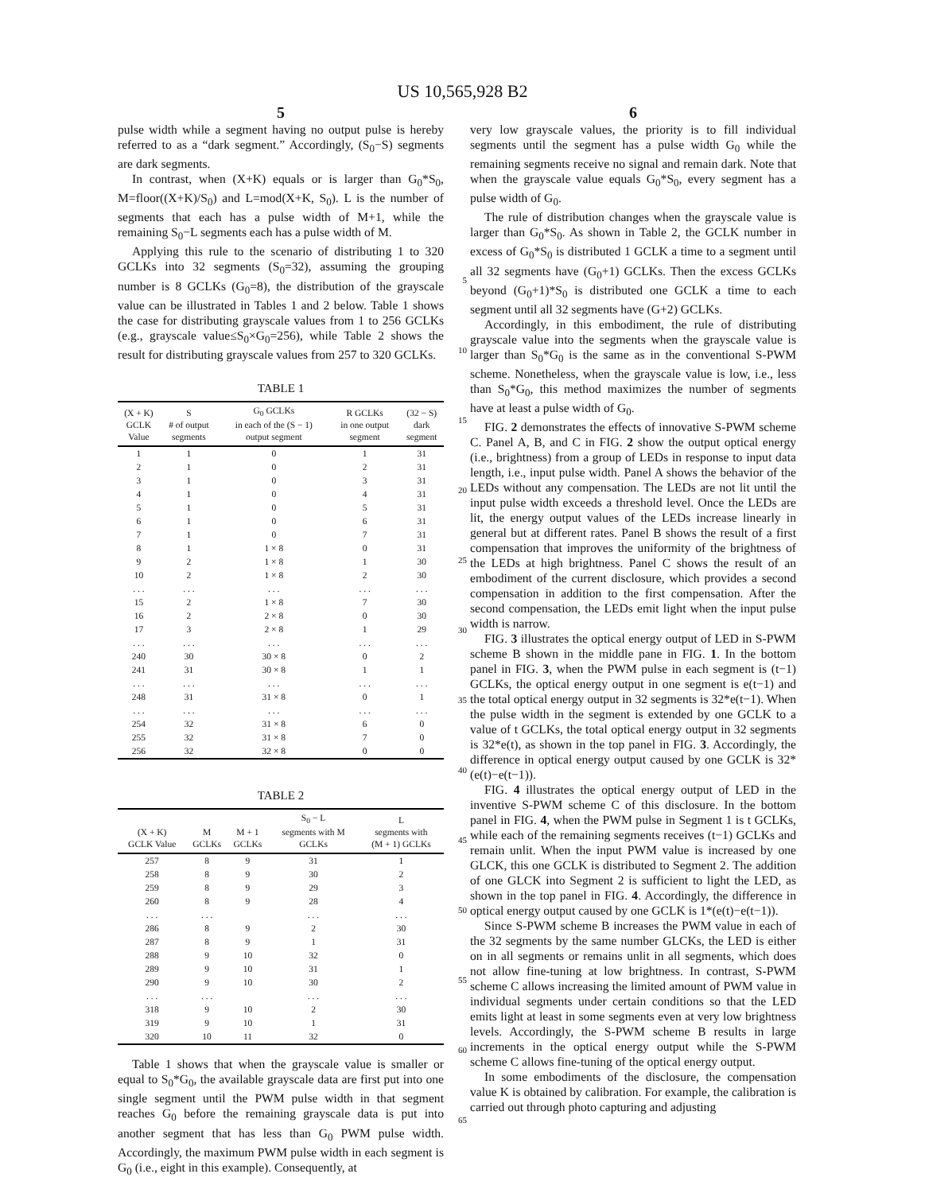US 10,565,928 B2
5
pulse width while a segment having no output pulse is hereby referred to as a “dark segment.” Accordingly, (S<sub>0</sub>−S) segments are dark segments.
In contrast, when (X+K) equals or is larger than G<sub>0</sub>*S<sub>0</sub>, M=floor((X+K)/S<sub>0</sub>) and L=mod(X+K, S<sub>0</sub>). L is the number of segments that each has a pulse width of M+1, while the remaining S<sub>0</sub>−L segments each has a pulse width of M.
Applying this rule to the scenario of distributing 1 to 320 GCLKs into 32 segments (S<sub>0</sub>=32), assuming the grouping number is 8 GCLKs (G<sub>0</sub>=8), the distribution of the grayscale value can be illustrated in Tables 1 and 2 below. Table 1 shows the case for distributing grayscale values from 1 to 256 GCLKs (e.g., grayscale value≤S<sub>0</sub>×G<sub>0</sub>=256), while Table 2 shows the result for distributing grayscale values from 257 to 320 GCLKs.
TABLE 1
| (X + K) GCLK Value | S # of output segments | G<sub>0</sub> GCLKs in each of the (S − 1) output segment | R GCLKs in one output segment | (32 − S) dark segment |
| --- | --- | --- | --- | --- |
| 1 | 1 | 0 | 1 | 31 |
| 2 | 1 | 0 | 2 | 31 |
| 3 | 1 | 0 | 3 | 31 |
| 4 | 1 | 0 | 4 | 31 |
| 5 | 1 | 0 | 5 | 31 |
| 6 | 1 | 0 | 6 | 31 |
| 7 | 1 | 0 | 7 | 31 |
| 8 | 1 | 1 × 8 | 0 | 31 |
| 9 | 2 | 1 × 8 | 1 | 30 |
| 10 | 2 | 1 × 8 | 2 | 30 |
| . . . | . . . | . . . | . . . | . . . |
| 15 | 2 | 1 × 8 | 7 | 30 |
| 16 | 2 | 2 × 8 | 0 | 30 |
| 17 | 3 | 2 × 8 | 1 | 29 |
| . . . | . . . | . . . | . . . | . . . |
| 240 | 30 | 30 × 8 | 0 | 2 |
| 241 | 31 | 30 × 8 | 1 | 1 |
| . . . | . . . | . . . | . . . | . . . |
| 248 | 31 | 31 × 8 | 0 | 1 |
| . . . | . . . | . . . | . . . | . . . |
| 254 | 32 | 31 × 8 | 6 | 0 |
| 255 | 32 | 31 × 8 | 7 | 0 |
| 256 | 32 | 32 × 8 | 0 | 0 |
TABLE 2
| (X + K) GCLK Value | M GCLKs | M + 1 GCLKs | S<sub>0</sub> − L segments with M GCLKs | L segments with (M + 1) GCLKs |
| --- | --- | --- | --- | --- |
| 257 | 8 | 9 | 31 | 1 |
| 258 | 8 | 9 | 30 | 2 |
| 259 | 8 | 9 | 29 | 3 |
| 260 | 8 | 9 | 28 | 4 |
| . . . | . . . | | . . . | . . . |
| 286 | 8 | 9 | 2 | 30 |
| 287 | 8 | 9 | 1 | 31 |
| 288 | 9 | 10 | 32 | 0 |
| 289 | 9 | 10 | 31 | 1 |
| 290 | 9 | 10 | 30 | 2 |
| . . . | . . . | | . . . | . . . |
| 318 | 9 | 10 | 2 | 30 |
| 319 | 9 | 10 | 1 | 31 |
| 320 | 10 | 11 | 32 | 0 |
Table 1 shows that when the grayscale value is smaller or equal to S<sub>0</sub>*G<sub>0</sub>, the available grayscale data are first put into one single segment until the PWM pulse width in that segment reaches G<sub>0</sub> before the remaining grayscale data is put into another segment that has less than G<sub>0</sub> PWM pulse width. Accordingly, the maximum PWM pulse width in each segment is G<sub>0</sub> (i.e., eight in this example). Consequently, at
5
10
15
20
25
30
35
40
45
50
55
60
65
6
very low grayscale values, the priority is to fill individual segments until the segment has a pulse width G<sub>0</sub> while the remaining segments receive no signal and remain dark. Note that when the grayscale value equals G<sub>0</sub>*S<sub>0</sub>, every segment has a pulse width of G<sub>0</sub>.
The rule of distribution changes when the grayscale value is larger than G<sub>0</sub>*S<sub>0</sub>. As shown in Table 2, the GCLK number in excess of G<sub>0</sub>*S<sub>0</sub> is distributed 1 GCLK a time to a segment until all 32 segments have (G<sub>0</sub>+1) GCLKs. Then the excess GCLKs beyond (G<sub>0</sub>+1)*S<sub>0</sub> is distributed one GCLK a time to each segment until all 32 segments have (G+2) GCLKs.
Accordingly, in this embodiment, the rule of distributing grayscale value into the segments when the grayscale value is larger than S<sub>0</sub>*G<sub>0</sub> is the same as in the conventional S-PWM scheme. Nonetheless, when the grayscale value is low, i.e., less than S<sub>0</sub>*G<sub>0</sub>, this method maximizes the number of segments have at least a pulse width of G<sub>0</sub>.
FIG. 2 demonstrates the effects of innovative S-PWM scheme C. Panel A, B, and C in FIG. 2 show the output optical energy (i.e., brightness) from a group of LEDs in response to input data length, i.e., input pulse width. Panel A shows the behavior of the LEDs without any compensation. The LEDs are not lit until the input pulse width exceeds a threshold level. Once the LEDs are lit, the energy output values of the LEDs increase linearly in general but at different rates. Panel B shows the result of a first compensation that improves the uniformity of the brightness of the LEDs at high brightness. Panel C shows the result of an embodiment of the current disclosure, which provides a second compensation in addition to the first compensation. After the second compensation, the LEDs emit light when the input pulse width is narrow.
FIG. 3 illustrates the optical energy output of LED in S-PWM scheme B shown in the middle pane in FIG. 1. In the bottom panel in FIG. 3, when the PWM pulse in each segment is (t−1) GCLKs, the optical energy output in one segment is e(t−1) and the total optical energy output in 32 segments is 32*e(t−1). When the pulse width in the segment is extended by one GCLK to a value of t GCLKs, the total optical energy output in 32 segments is 32*e(t), as shown in the top panel in FIG. 3. Accordingly, the difference in optical energy output caused by one GCLK is 32*(e(t)−e(t−1)).
FIG. 4 illustrates the optical energy output of LED in the inventive S-PWM scheme C of this disclosure. In the bottom panel in FIG. 4, when the PWM pulse in Segment 1 is t GCLKs, while each of the remaining segments receives (t−1) GCLKs and remain unlit. When the input PWM value is increased by one GLCK, this one GCLK is distributed to Segment 2. The addition of one GLCK into Segment 2 is sufficient to light the LED, as shown in the top panel in FIG. 4. Accordingly, the difference in optical energy output caused by one GCLK is 1*(e(t)−e(t−1)).
Since S-PWM scheme B increases the PWM value in each of the 32 segments by the same number GLCKs, the LED is either on in all segments or remains unlit in all segments, which does not allow fine-tuning at low brightness. In contrast, S-PWM scheme C allows increasing the limited amount of PWM value in individual segments under certain conditions so that the LED emits light at least in some segments even at very low brightness levels. Accordingly, the S-PWM scheme B results in large increments in the optical energy output while the S-PWM scheme C allows fine-tuning of the optical energy output.
In some embodiments of the disclosure, the compensation value K is obtained by calibration. For example, the calibration is carried out through photo capturing and adjusting